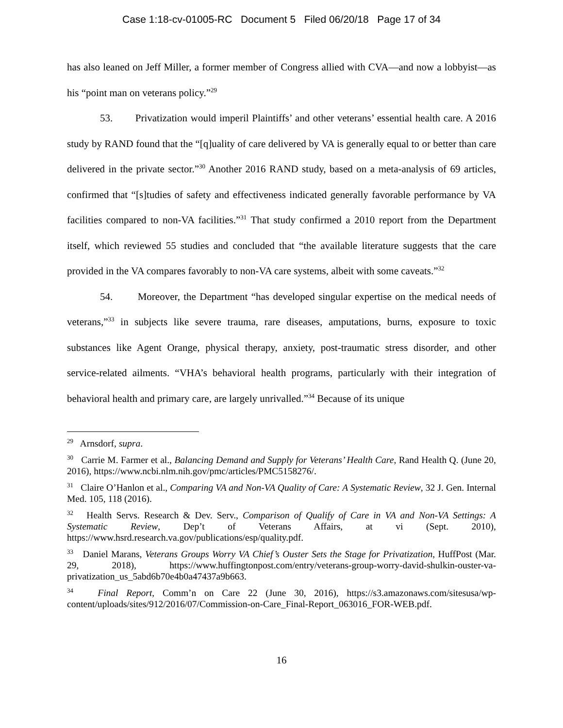Case 1:18-cv-01005-RC Document 5 Filed 06/20/18 Page 17 of 34
has also leaned on Jeff Miller, a former member of Congress allied with CVA—and now a lobbyist—as his “point man on veterans policy.”<sup>29</sup>
53. Privatization would imperil Plaintiffs’ and other veterans’ essential health care. A 2016 study by RAND found that the “[q]uality of care delivered by VA is generally equal to or better than care delivered in the private sector.”<sup>30</sup> Another 2016 RAND study, based on a meta-analysis of 69 articles, confirmed that “[s]tudies of safety and effectiveness indicated generally favorable performance by VA facilities compared to non-VA facilities.”<sup>31</sup> That study confirmed a 2010 report from the Department itself, which reviewed 55 studies and concluded that “the available literature suggests that the care provided in the VA compares favorably to non-VA care systems, albeit with some caveats.”<sup>32</sup>
54. Moreover, the Department “has developed singular expertise on the medical needs of veterans,”<sup>33</sup> in subjects like severe trauma, rare diseases, amputations, burns, exposure to toxic substances like Agent Orange, physical therapy, anxiety, post-traumatic stress disorder, and other service-related ailments. “VHA’s behavioral health programs, particularly with their integration of behavioral health and primary care, are largely unrivalled.”<sup>34</sup> Because of its unique
<sup>29</sup> Arnsdorf, supra.
<sup>30</sup> Carrie M. Farmer et al., Balancing Demand and Supply for Veterans’ Health Care, Rand Health Q. (June 20, 2016), https://www.ncbi.nlm.nih.gov/pmc/articles/PMC5158276/.
<sup>31</sup> Claire O’Hanlon et al., Comparing VA and Non-VA Quality of Care: A Systematic Review, 32 J. Gen. Internal Med. 105, 118 (2016).
<sup>32</sup> Health Servs. Research & Dev. Serv., Comparison of Qualify of Care in VA and Non-VA Settings: A Systematic Review, Dep’t of Veterans Affairs, at vi (Sept. 2010), https://www.hsrd.research.va.gov/publications/esp/quality.pdf.
<sup>33</sup> Daniel Marans, Veterans Groups Worry VA Chief’s Ouster Sets the Stage for Privatization, HuffPost (Mar. 29, 2018), https://www.huffingtonpost.com/entry/veterans-group-worry-david-shulkin-ouster-va-privatization_us_5abd6b70e4b0a47437a9b663.
<sup>34</sup> Final Report, Comm’n on Care 22 (June 30, 2016), https://s3.amazonaws.com/sitesusa/wp-content/uploads/sites/912/2016/07/Commission-on-Care_Final-Report_063016_FOR-WEB.pdf.
16